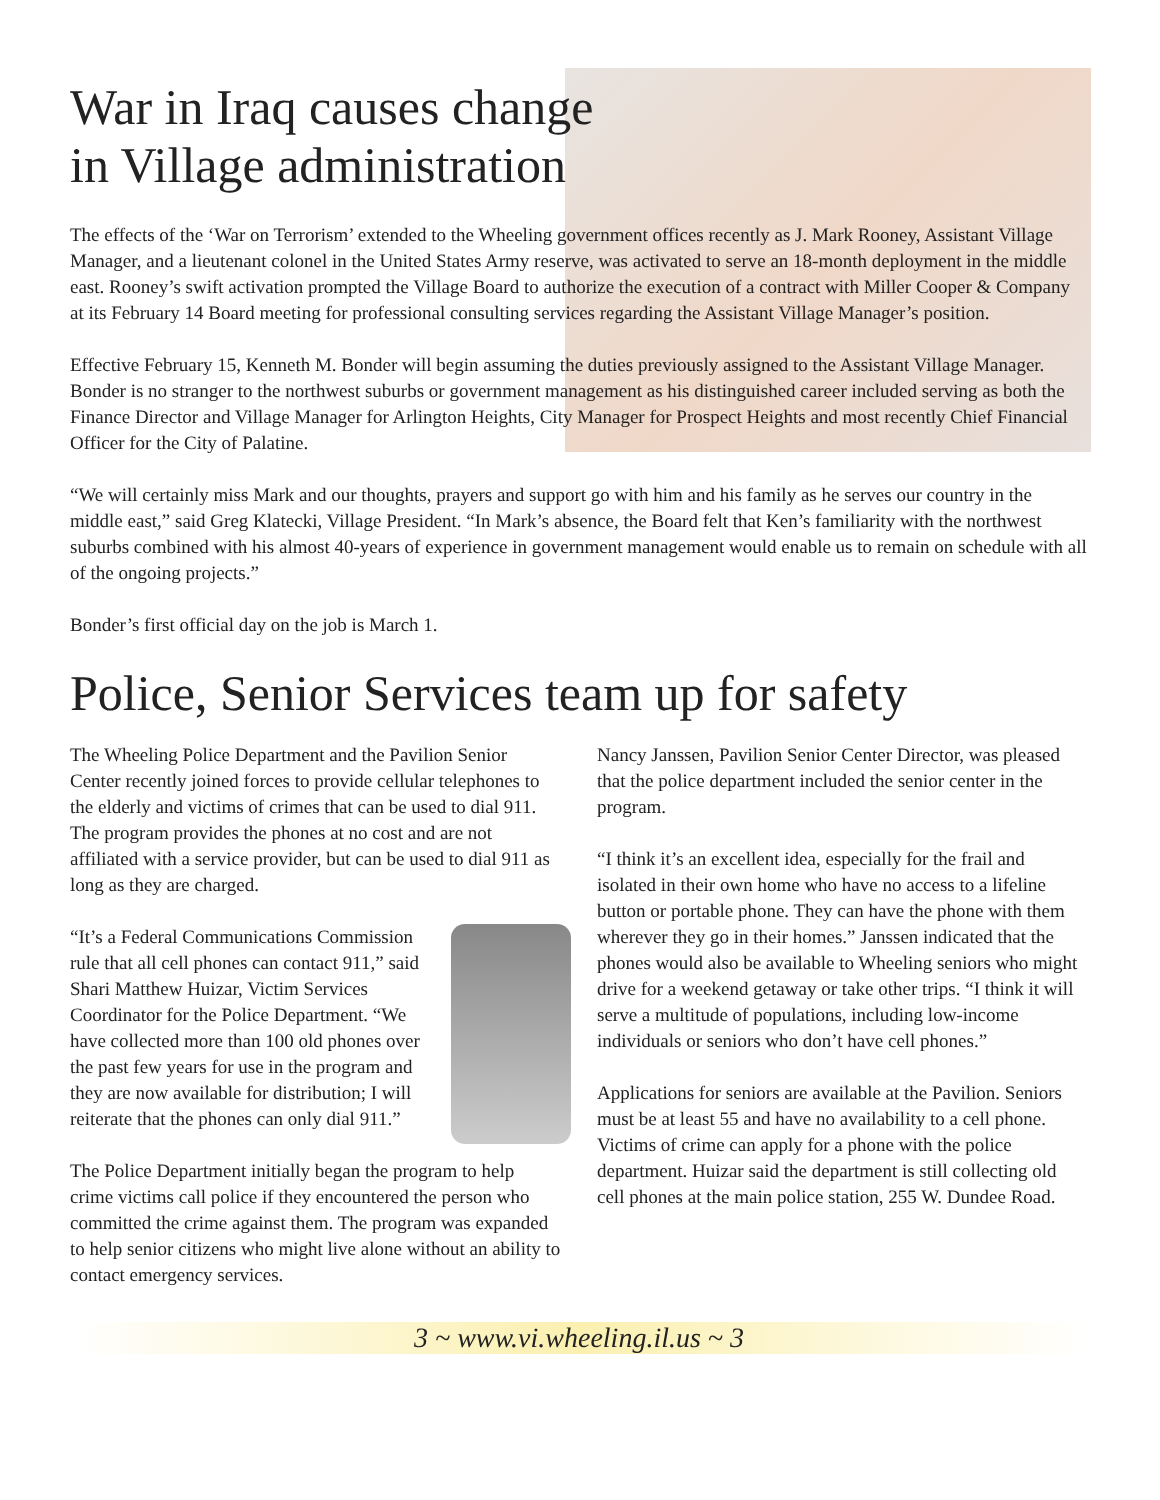War in Iraq causes change
in Village administration
The effects of the ‘War on Terrorism’ extended to the Wheeling government offices recently as J. Mark Rooney, Assistant Village Manager, and a lieutenant colonel in the United States Army reserve, was activated to serve an 18-month deployment in the middle east. Rooney’s swift activation prompted the Village Board to authorize the execution of a contract with Miller Cooper & Company at its February 14 Board meeting for professional consulting services regarding the Assistant Village Manager’s position.
Effective February 15, Kenneth M. Bonder will begin assuming the duties previously assigned to the Assistant Village Manager. Bonder is no stranger to the northwest suburbs or government management as his distinguished career included serving as both the Finance Director and Village Manager for Arlington Heights, City Manager for Prospect Heights and most recently Chief Financial Officer for the City of Palatine.
“We will certainly miss Mark and our thoughts, prayers and support go with him and his family as he serves our country in the middle east,” said Greg Klatecki, Village President. “In Mark’s absence, the Board felt that Ken’s familiarity with the northwest suburbs combined with his almost 40-years of experience in government management would enable us to remain on schedule with all of the ongoing projects.”
Bonder’s first official day on the job is March 1.
Police, Senior Services team up for safety
The Wheeling Police Department and the Pavilion Senior Center recently joined forces to provide cellular telephones to the elderly and victims of crimes that can be used to dial 911. The program provides the phones at no cost and are not affiliated with a service provider, but can be used to dial 911 as long as they are charged.
“It’s a Federal Communications Commission rule that all cell phones can contact 911,” said Shari Matthew Huizar, Victim Services Coordinator for the Police Department. “We have collected more than 100 old phones over the past few years for use in the program and they are now available for distribution; I will reiterate that the phones can only dial 911.”
The Police Department initially began the program to help crime victims call police if they encountered the person who committed the crime against them. The program was expanded to help senior citizens who might live alone without an ability to contact emergency services.
Nancy Janssen, Pavilion Senior Center Director, was pleased that the police department included the senior center in the program.
“I think it’s an excellent idea, especially for the frail and isolated in their own home who have no access to a lifeline button or portable phone. They can have the phone with them wherever they go in their homes.” Janssen indicated that the phones would also be available to Wheeling seniors who might drive for a weekend getaway or take other trips. “I think it will serve a multitude of populations, including low-income individuals or seniors who don’t have cell phones.”
Applications for seniors are available at the Pavilion. Seniors must be at least 55 and have no availability to a cell phone. Victims of crime can apply for a phone with the police department. Huizar said the department is still collecting old cell phones at the main police station, 255 W. Dundee Road.
3 ~ www.vi.wheeling.il.us ~ 3